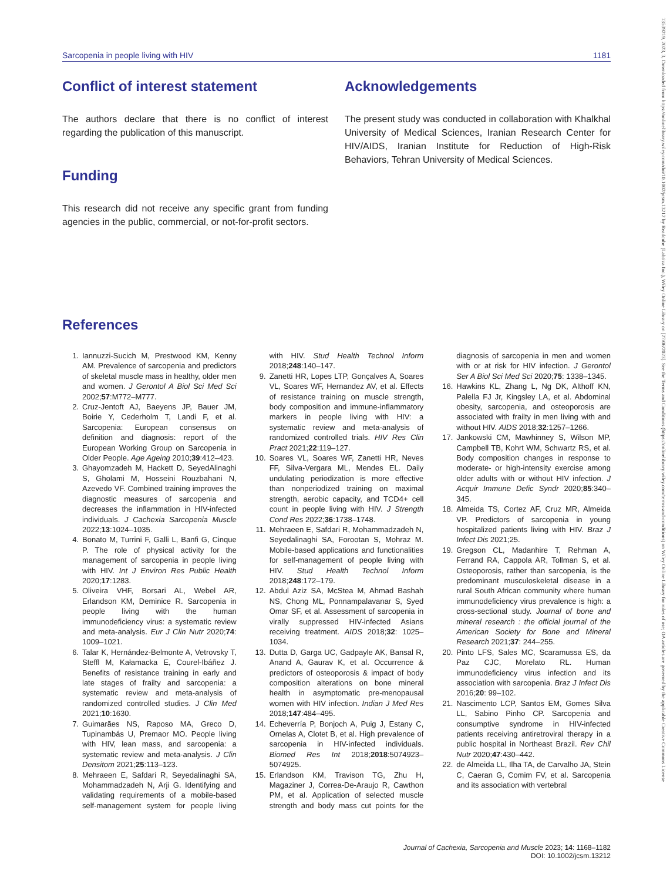13539219, 2023, 3, Downloaded from https://onlinelibrary.wiley.com/doi/10.1002/jcsm.13212 by Readcube (Labtiva Inc.), Wiley Online Library on [27/06/2023]. See the Terms and Conditions (https://onlinelibrary.wiley.com/terms-and-conditions) on Wiley Online Library for rules of use; OA articles are governed by the applicable Creative Commons License
Sarcopenia in people living with HIV 1181
Conflict of interest statement
The authors declare that there is no conflict of interest regarding the publication of this manuscript.
Funding
This research did not receive any specific grant from funding agencies in the public, commercial, or not-for-profit sectors.
Acknowledgements
The present study was conducted in collaboration with Khalkhal University of Medical Sciences, Iranian Research Center for HIV/AIDS, Iranian Institute for Reduction of High-Risk Behaviors, Tehran University of Medical Sciences.
References
1. Iannuzzi-Sucich M, Prestwood KM, Kenny AM. Prevalence of sarcopenia and predictors of skeletal muscle mass in healthy, older men and women. J Gerontol A Biol Sci Med Sci 2002;57:M772–M777.
2. Cruz-Jentoft AJ, Baeyens JP, Bauer JM, Boirie Y, Cederholm T, Landi F, et al. Sarcopenia: European consensus on definition and diagnosis: report of the European Working Group on Sarcopenia in Older People. Age Ageing 2010;39:412–423.
3. Ghayomzadeh M, Hackett D, SeyedAlinaghi S, Gholami M, Hosseini Rouzbahani N, Azevedo VF. Combined training improves the diagnostic measures of sarcopenia and decreases the inflammation in HIV-infected individuals. J Cachexia Sarcopenia Muscle 2022;13:1024–1035.
4. Bonato M, Turrini F, Galli L, Banfi G, Cinque P. The role of physical activity for the management of sarcopenia in people living with HIV. Int J Environ Res Public Health 2020;17:1283.
5. Oliveira VHF, Borsari AL, Webel AR, Erlandson KM, Deminice R. Sarcopenia in people living with the human immunodeficiency virus: a systematic review and meta-analysis. Eur J Clin Nutr 2020;74: 1009–1021.
6. Talar K, Hernández-Belmonte A, Vetrovsky T, Steffl M, Kałamacka E, Courel-Ibáñez J. Benefits of resistance training in early and late stages of frailty and sarcopenia: a systematic review and meta-analysis of randomized controlled studies. J Clin Med 2021;10:1630.
7. Guimarães NS, Raposo MA, Greco D, Tupinambás U, Premaor MO. People living with HIV, lean mass, and sarcopenia: a systematic review and meta-analysis. J Clin Densitom 2021;25:113–123.
8. Mehraeen E, Safdari R, Seyedalinaghi SA, Mohammadzadeh N, Arji G. Identifying and validating requirements of a mobile-based self-management system for people living with HIV. Stud Health Technol Inform 2018;248:140–147.
9. Zanetti HR, Lopes LTP, Gonçalves A, Soares VL, Soares WF, Hernandez AV, et al. Effects of resistance training on muscle strength, body composition and immune-inflammatory markers in people living with HIV: a systematic review and meta-analysis of randomized controlled trials. HIV Res Clin Pract 2021;22:119–127.
10. Soares VL, Soares WF, Zanetti HR, Neves FF, Silva-Vergara ML, Mendes EL. Daily undulating periodization is more effective than nonperiodized training on maximal strength, aerobic capacity, and TCD4+ cell count in people living with HIV. J Strength Cond Res 2022;36:1738–1748.
11. Mehraeen E, Safdari R, Mohammadzadeh N, Seyedalinaghi SA, Forootan S, Mohraz M. Mobile-based applications and functionalities for self-management of people living with HIV. Stud Health Technol Inform 2018;248:172–179.
12. Abdul Aziz SA, McStea M, Ahmad Bashah NS, Chong ML, Ponnampalavanar S, Syed Omar SF, et al. Assessment of sarcopenia in virally suppressed HIV-infected Asians receiving treatment. AIDS 2018;32: 1025–1034.
13. Dutta D, Garga UC, Gadpayle AK, Bansal R, Anand A, Gaurav K, et al. Occurrence & predictors of osteoporosis & impact of body composition alterations on bone mineral health in asymptomatic pre-menopausal women with HIV infection. Indian J Med Res 2018;147:484–495.
14. Echeverría P, Bonjoch A, Puig J, Estany C, Ornelas A, Clotet B, et al. High prevalence of sarcopenia in HIV-infected individuals. Biomed Res Int 2018;2018:5074923–5074925.
15. Erlandson KM, Travison TG, Zhu H, Magaziner J, Correa-De-Araujo R, Cawthon PM, et al. Application of selected muscle strength and body mass cut points for the diagnosis of sarcopenia in men and women with or at risk for HIV infection. J Gerontol Ser A Biol Sci Med Sci 2020;75: 1338–1345.
16. Hawkins KL, Zhang L, Ng DK, Althoff KN, Palella FJ Jr, Kingsley LA, et al. Abdominal obesity, sarcopenia, and osteoporosis are associated with frailty in men living with and without HIV. AIDS 2018;32:1257–1266.
17. Jankowski CM, Mawhinney S, Wilson MP, Campbell TB, Kohrt WM, Schwartz RS, et al. Body composition changes in response to moderate- or high-intensity exercise among older adults with or without HIV infection. J Acquir Immune Defic Syndr 2020;85:340–345.
18. Almeida TS, Cortez AF, Cruz MR, Almeida VP. Predictors of sarcopenia in young hospitalized patients living with HIV. Braz J Infect Dis 2021;25.
19. Gregson CL, Madanhire T, Rehman A, Ferrand RA, Cappola AR, Tollman S, et al. Osteoporosis, rather than sarcopenia, is the predominant musculoskeletal disease in a rural South African community where human immunodeficiency virus prevalence is high: a cross-sectional study. Journal of bone and mineral research : the official journal of the American Society for Bone and Mineral Research 2021;37: 244–255.
20. Pinto LFS, Sales MC, Scaramussa ES, da Paz CJC, Morelato RL. Human immunodeficiency virus infection and its association with sarcopenia. Braz J Infect Dis 2016;20: 99–102.
21. Nascimento LCP, Santos EM, Gomes Silva LL, Sabino Pinho CP. Sarcopenia and consumptive syndrome in HIV-infected patients receiving antiretroviral therapy in a public hospital in Northeast Brazil. Rev Chil Nutr 2020;47:430–442.
22. de Almeida LL, Ilha TA, de Carvalho JA, Stein C, Caeran G, Comim FV, et al. Sarcopenia and its association with vertebral
Journal of Cachexia, Sarcopenia and Muscle 2023; 14: 1168–1182
DOI: 10.1002/jcsm.13212